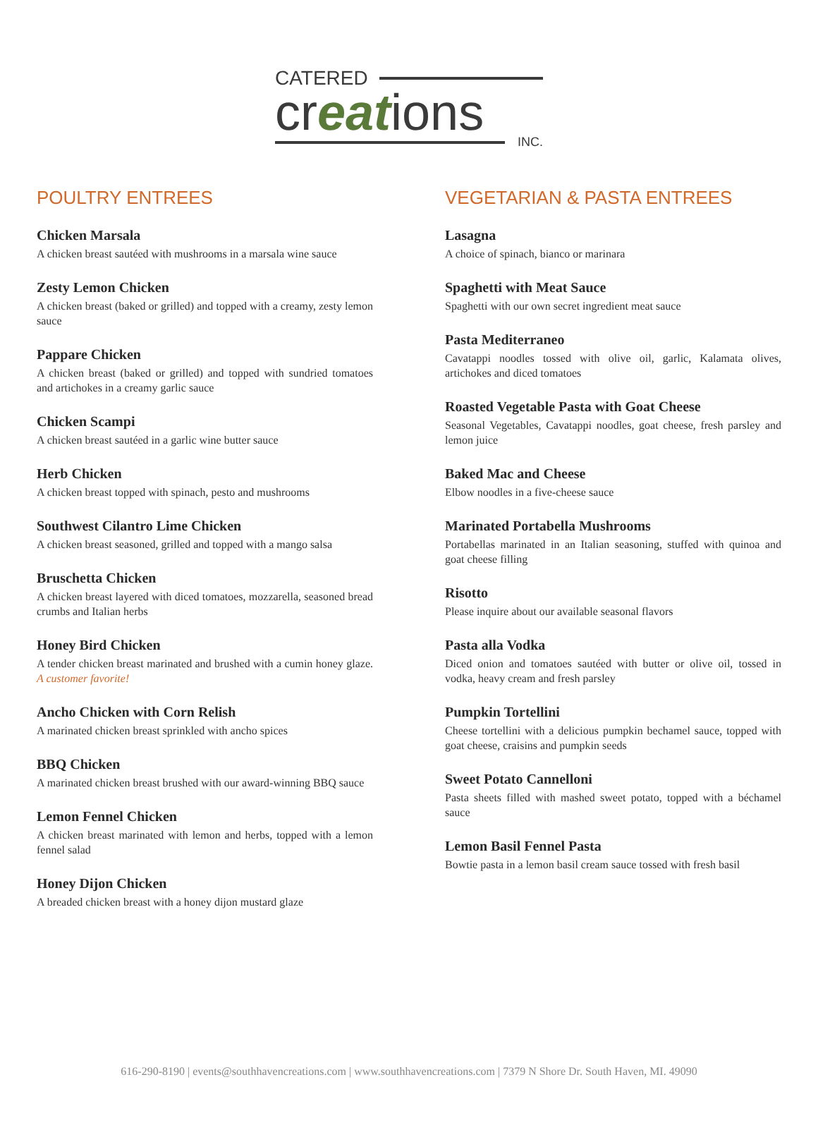CATERED
creations
INC.
POULTRY ENTREES
Chicken Marsala
A chicken breast sautéed with mushrooms in a marsala wine sauce
Zesty Lemon Chicken
A chicken breast (baked or grilled) and topped with a creamy, zesty lemon sauce
Pappare Chicken
A chicken breast (baked or grilled) and topped with sundried tomatoes and artichokes in a creamy garlic sauce
Chicken Scampi
A chicken breast sautéed in a garlic wine butter sauce
Herb Chicken
A chicken breast topped with spinach, pesto and mushrooms
Southwest Cilantro Lime Chicken
A chicken breast seasoned, grilled and topped with a mango salsa
Bruschetta Chicken
A chicken breast layered with diced tomatoes, mozzarella, seasoned bread crumbs and Italian herbs
Honey Bird Chicken
A tender chicken breast marinated and brushed with a cumin honey glaze. A customer favorite!
Ancho Chicken with Corn Relish
A marinated chicken breast sprinkled with ancho spices
BBQ Chicken
A marinated chicken breast brushed with our award-winning BBQ sauce
Lemon Fennel Chicken
A chicken breast marinated with lemon and herbs, topped with a lemon fennel salad
Honey Dijon Chicken
A breaded chicken breast with a honey dijon mustard glaze
VEGETARIAN & PASTA ENTREES
Lasagna
A choice of spinach, bianco or marinara
Spaghetti with Meat Sauce
Spaghetti with our own secret ingredient meat sauce
Pasta Mediterraneo
Cavatappi noodles tossed with olive oil, garlic, Kalamata olives, artichokes and diced tomatoes
Roasted Vegetable Pasta with Goat Cheese
Seasonal Vegetables, Cavatappi noodles, goat cheese, fresh parsley and lemon juice
Baked Mac and Cheese
Elbow noodles in a five-cheese sauce
Marinated Portabella Mushrooms
Portabellas marinated in an Italian seasoning, stuffed with quinoa and goat cheese filling
Risotto
Please inquire about our available seasonal flavors
Pasta alla Vodka
Diced onion and tomatoes sautéed with butter or olive oil, tossed in vodka, heavy cream and fresh parsley
Pumpkin Tortellini
Cheese tortellini with a delicious pumpkin bechamel sauce, topped with goat cheese, craisins and pumpkin seeds
Sweet Potato Cannelloni
Pasta sheets filled with mashed sweet potato, topped with a béchamel sauce
Lemon Basil Fennel Pasta
Bowtie pasta in a lemon basil cream sauce tossed with fresh basil
616-290-8190 | events@southhavencreations.com | www.southhavencreations.com | 7379 N Shore Dr. South Haven, MI. 49090